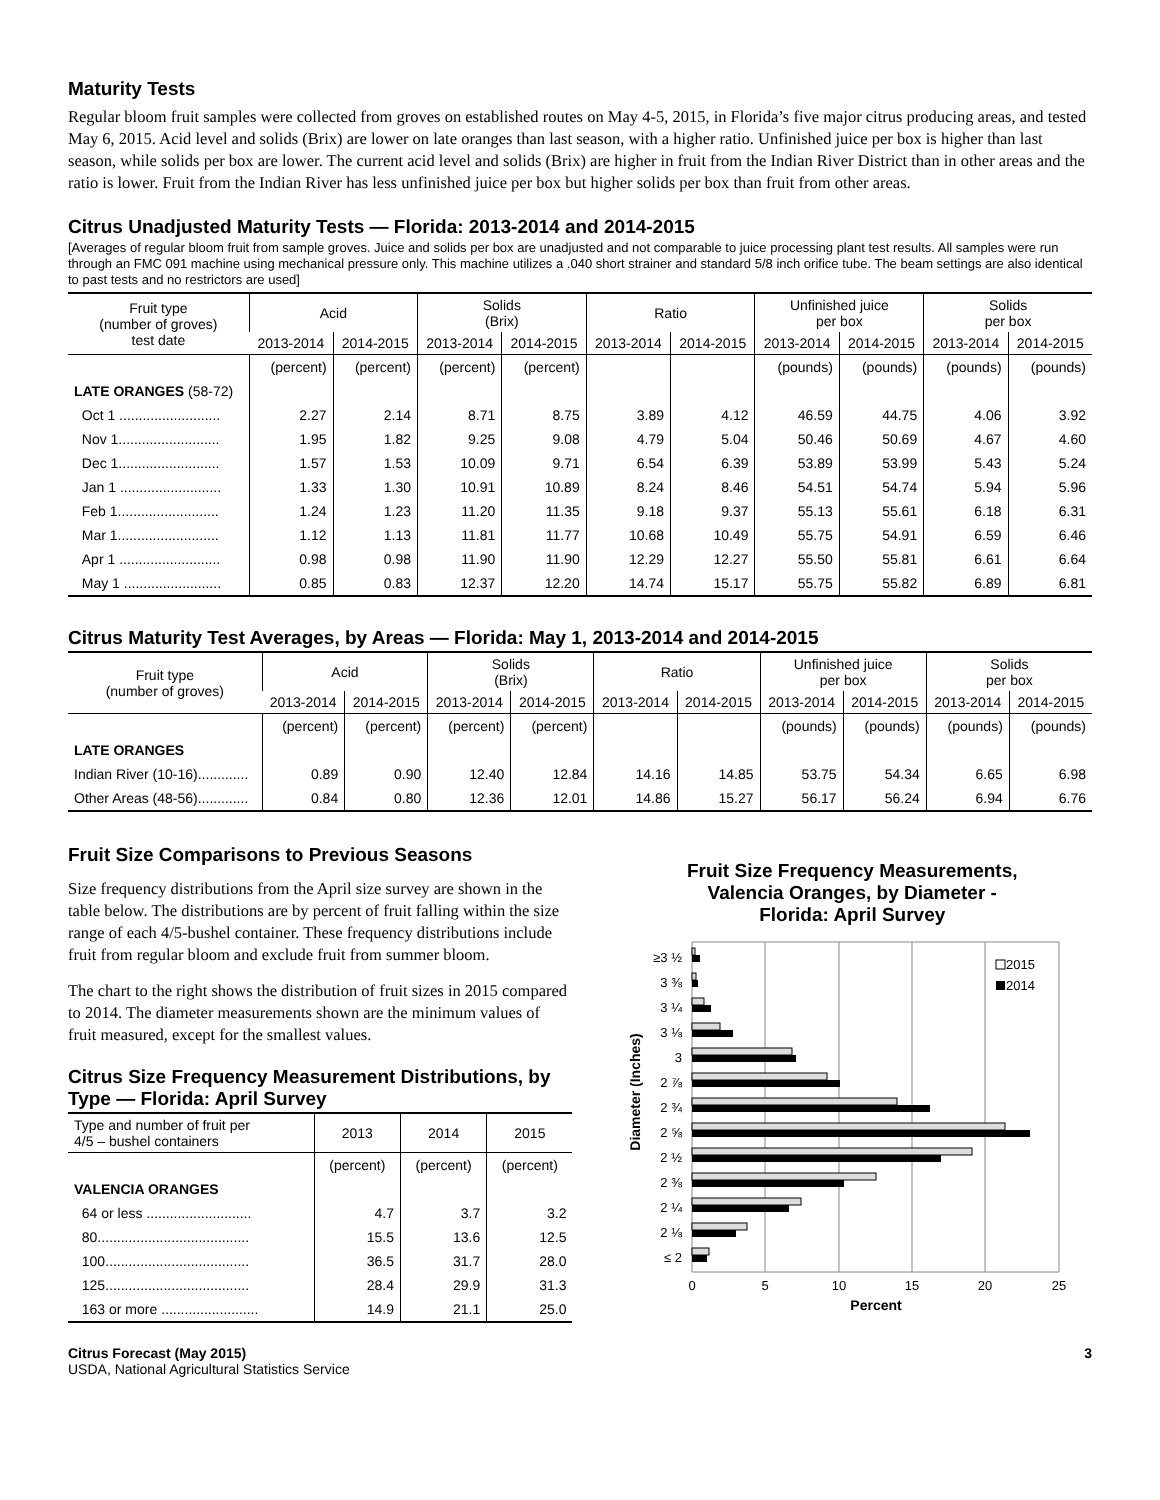Maturity Tests
Regular bloom fruit samples were collected from groves on established routes on May 4-5, 2015, in Florida’s five major citrus producing areas, and tested May 6, 2015. Acid level and solids (Brix) are lower on late oranges than last season, with a higher ratio. Unfinished juice per box is higher than last season, while solids per box are lower. The current acid level and solids (Brix) are higher in fruit from the Indian River District than in other areas and the ratio is lower. Fruit from the Indian River has less unfinished juice per box but higher solids per box than fruit from other areas.
Citrus Unadjusted Maturity Tests — Florida: 2013-2014 and 2014-2015
[Averages of regular bloom fruit from sample groves. Juice and solids per box are unadjusted and not comparable to juice processing plant test results. All samples were run through an FMC 091 machine using mechanical pressure only. This machine utilizes a .040 short strainer and standard 5/8 inch orifice tube. The beam settings are also identical to past tests and no restrictors are used]
| Fruit type (number of groves) test date | Acid | | Solids (Brix) | | Ratio | | Unfinished juice per box | | Solids per box | |
| --- | --- | --- | --- | --- | --- | --- | --- | --- | --- | --- |
| | 2013-2014 | 2014-2015 | 2013-2014 | 2014-2015 | 2013-2014 | 2014-2015 | 2013-2014 | 2014-2015 | 2013-2014 | 2014-2015 |
| | (percent) | (percent) | (percent) | (percent) | | | (pounds) | (pounds) | (pounds) | (pounds) |
| LATE ORANGES (58-72) | | | | | | | | | | |
| Oct 1 .......................... | 2.27 | 2.14 | 8.71 | 8.75 | 3.89 | 4.12 | 46.59 | 44.75 | 4.06 | 3.92 |
| Nov 1.......................... | 1.95 | 1.82 | 9.25 | 9.08 | 4.79 | 5.04 | 50.46 | 50.69 | 4.67 | 4.60 |
| Dec 1.......................... | 1.57 | 1.53 | 10.09 | 9.71 | 6.54 | 6.39 | 53.89 | 53.99 | 5.43 | 5.24 |
| Jan 1 .......................... | 1.33 | 1.30 | 10.91 | 10.89 | 8.24 | 8.46 | 54.51 | 54.74 | 5.94 | 5.96 |
| Feb 1.......................... | 1.24 | 1.23 | 11.20 | 11.35 | 9.18 | 9.37 | 55.13 | 55.61 | 6.18 | 6.31 |
| Mar 1.......................... | 1.12 | 1.13 | 11.81 | 11.77 | 10.68 | 10.49 | 55.75 | 54.91 | 6.59 | 6.46 |
| Apr 1 .......................... | 0.98 | 0.98 | 11.90 | 11.90 | 12.29 | 12.27 | 55.50 | 55.81 | 6.61 | 6.64 |
| May 1 ......................... | 0.85 | 0.83 | 12.37 | 12.20 | 14.74 | 15.17 | 55.75 | 55.82 | 6.89 | 6.81 |
Citrus Maturity Test Averages, by Areas — Florida: May 1, 2013-2014 and 2014-2015
| Fruit type (number of groves) | Acid | | Solids (Brix) | | Ratio | | Unfinished juice per box | | Solids per box | |
| --- | --- | --- | --- | --- | --- | --- | --- | --- | --- | --- |
| | 2013-2014 | 2014-2015 | 2013-2014 | 2014-2015 | 2013-2014 | 2014-2015 | 2013-2014 | 2014-2015 | 2013-2014 | 2014-2015 |
| | (percent) | (percent) | (percent) | (percent) | | | (pounds) | (pounds) | (pounds) | (pounds) |
| LATE ORANGES | | | | | | | | | | |
| Indian River (10-16)............. | 0.89 | 0.90 | 12.40 | 12.84 | 14.16 | 14.85 | 53.75 | 54.34 | 6.65 | 6.98 |
| Other Areas (48-56)............. | 0.84 | 0.80 | 12.36 | 12.01 | 14.86 | 15.27 | 56.17 | 56.24 | 6.94 | 6.76 |
Fruit Size Comparisons to Previous Seasons
Size frequency distributions from the April size survey are shown in the table below. The distributions are by percent of fruit falling within the size range of each 4/5-bushel container. These frequency distributions include fruit from regular bloom and exclude fruit from summer bloom.
The chart to the right shows the distribution of fruit sizes in 2015 compared to 2014. The diameter measurements shown are the minimum values of fruit measured, except for the smallest values.
Citrus Size Frequency Measurement Distributions, by Type — Florida: April Survey
| Type and number of fruit per 4/5 – bushel containers | 2013 | 2014 | 2015 |
| --- | --- | --- | --- |
| | (percent) | (percent) | (percent) |
| VALENCIA ORANGES | | | |
| 64 or less ........................... | 4.7 | 3.7 | 3.2 |
| 80....................................... | 15.5 | 13.6 | 12.5 |
| 100..................................... | 36.5 | 31.7 | 28.0 |
| 125..................................... | 28.4 | 29.9 | 31.3 |
| 163 or more ......................... | 14.9 | 21.1 | 25.0 |
Fruit Size Frequency Measurements,
Valencia Oranges, by Diameter -
Florida: April Survey
Diameter (Inches)
≥3 ½
3 ⅜
3 ¼
3 ⅛
3
2 ⅞
2 ¾
2 ⅝
2 ½
2 ⅜
2 ¼
2 ⅛
≤ 2
2015
2014
0
5
10
15
20
25
Percent
Citrus Forecast (May 2015)
USDA, National Agricultural Statistics Service
3